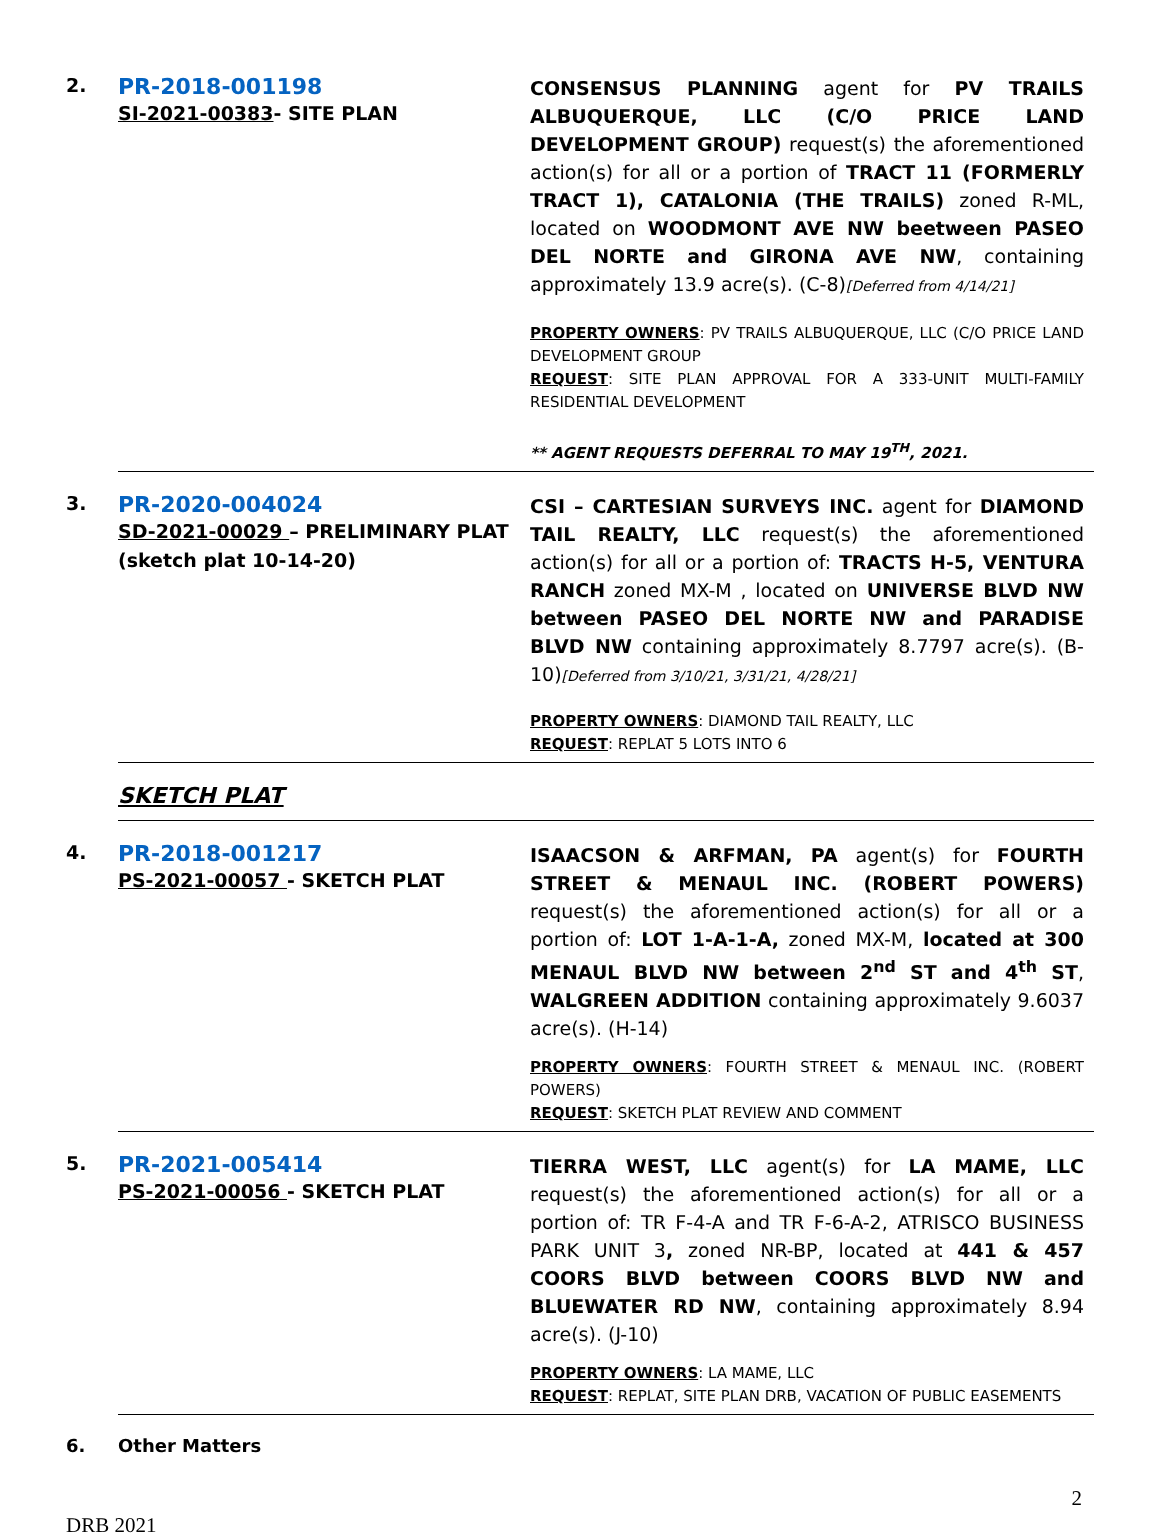| 2. | PR-2018-001198 SI-2021-00383 - SITE PLAN | CONSENSUS PLANNING agent for PV TRAILS ALBUQUERQUE, LLC (C/O PRICE LAND DEVELOPMENT GROUP) request(s) the aforementioned action(s) for all or a portion of TRACT 11 (FORMERLY TRACT 1), CATALONIA (THE TRAILS) zoned R-ML, located on WOODMONT AVE NW beetween PASEO DEL NORTE and GIRONA AVE NW , containing approximately 13.9 acre(s). (C-8) [Deferred from 4/14/21] PROPERTY OWNERS : PV TRAILS ALBUQUERQUE, LLC (C/O PRICE LAND DEVELOPMENT GROUP REQUEST : SITE PLAN APPROVAL FOR A 333-UNIT MULTI-FAMILY RESIDENTIAL DEVELOPMENT ** AGENT REQUESTS DEFERRAL TO MAY 19<sup>TH</sup>, 2021. |
| 3. | PR-2020-004024 SD-2021-00029 – PRELIMINARY PLAT (sketch plat 10-14-20) | CSI – CARTESIAN SURVEYS INC. agent for DIAMOND TAIL REALTY, LLC request(s) the aforementioned action(s) for all or a portion of: TRACTS H-5, VENTURA RANCH zoned MX-M , located on UNIVERSE BLVD NW between PASEO DEL NORTE NW and PARADISE BLVD NW containing approximately 8.7797 acre(s). (B-10) [Deferred from 3/10/21, 3/31/21, 4/28/21] PROPERTY OWNERS : DIAMOND TAIL REALTY, LLC REQUEST : REPLAT 5 LOTS INTO 6 |
| | SKETCH PLAT | |
| 4. | PR-2018-001217 PS-2021-00057 - SKETCH PLAT | ISAACSON & ARFMAN, PA agent(s) for FOURTH STREET & MENAUL INC. (ROBERT POWERS) request(s) the aforementioned action(s) for all or a portion of: LOT 1-A-1-A, zoned MX-M, located at 300 MENAUL BLVD NW between 2<sup>nd</sup> ST and 4<sup>th</sup> ST , WALGREEN ADDITION containing approximately 9.6037 acre(s). (H-14) PROPERTY OWNERS : FOURTH STREET & MENAUL INC. (ROBERT POWERS) REQUEST : SKETCH PLAT REVIEW AND COMMENT |
| 5. | PR-2021-005414 PS-2021-00056 - SKETCH PLAT | TIERRA WEST, LLC agent(s) for LA MAME, LLC request(s) the aforementioned action(s) for all or a portion of: TR F-4-A and TR F-6-A-2, ATRISCO BUSINESS PARK UNIT 3 , zoned NR-BP, located at 441 & 457 COORS BLVD between COORS BLVD NW and BLUEWATER RD NW , containing approximately 8.94 acre(s). (J-10) PROPERTY OWNERS : LA MAME, LLC REQUEST : REPLAT, SITE PLAN DRB, VACATION OF PUBLIC EASEMENTS |
| 6. | Other Matters | |
2
DRB 2021